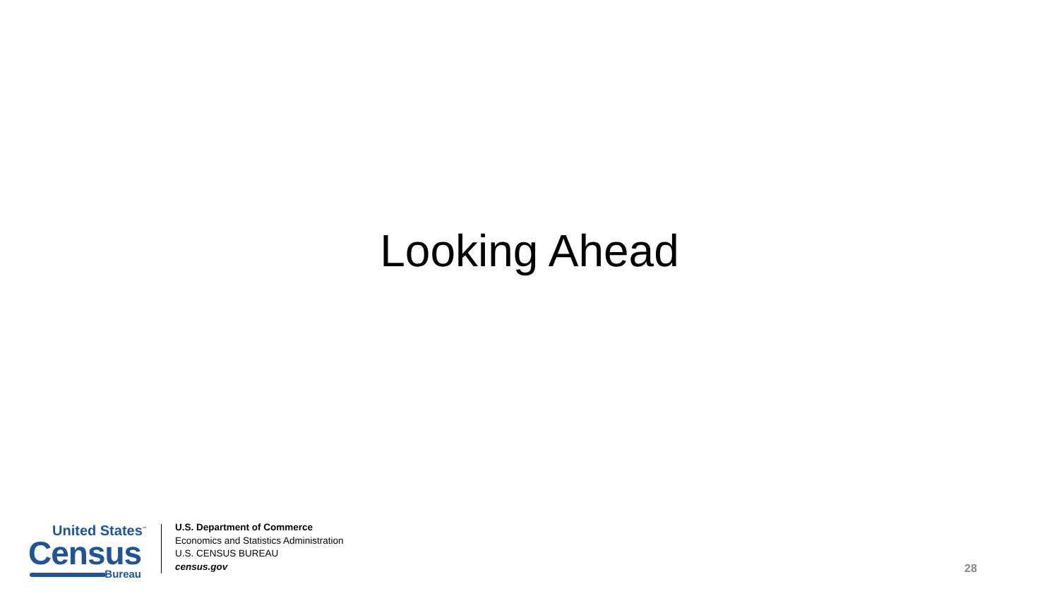Looking Ahead
United States<sup>™</sup>
Census
Bureau
U.S. Department of Commerce
Economics and Statistics Administration
U.S. CENSUS BUREAU
census.gov
28